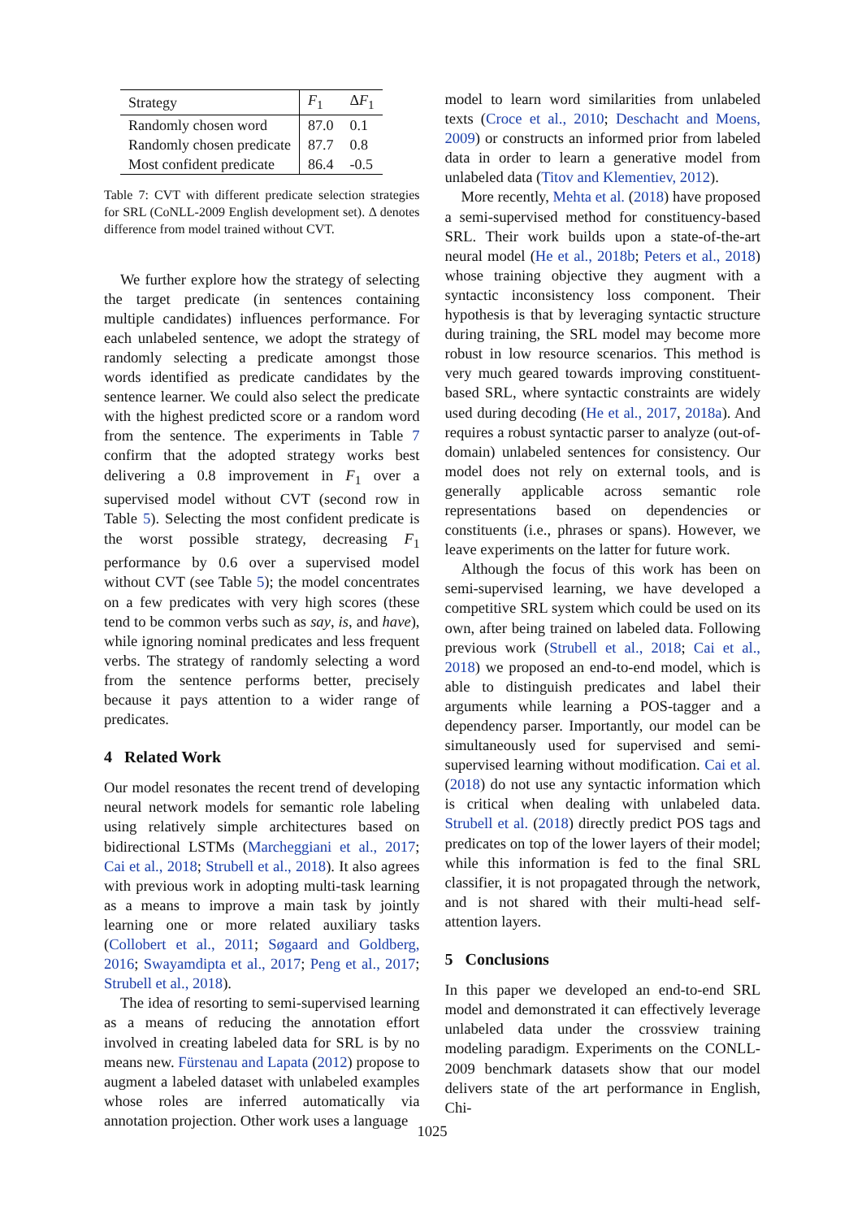| Strategy | F<sub>1</sub> | Δ F<sub>1</sub> |
| --- | --- | --- |
| Randomly chosen word | 87.0 | 0.1 |
| Randomly chosen predicate | 87.7 | 0.8 |
| Most confident predicate | 86.4 | -0.5 |
Table 7: CVT with different predicate selection strategies for SRL (CoNLL-2009 English development set). Δ denotes difference from model trained without CVT.
We further explore how the strategy of selecting the target predicate (in sentences containing multiple candidates) influences performance. For each unlabeled sentence, we adopt the strategy of randomly selecting a predicate amongst those words identified as predicate candidates by the sentence learner. We could also select the predicate with the highest predicted score or a random word from the sentence. The experiments in Table 7 confirm that the adopted strategy works best delivering a 0.8 improvement in F<sub>1</sub> over a supervised model without CVT (second row in Table 5). Selecting the most confident predicate is the worst possible strategy, decreasing F<sub>1</sub> performance by 0.6 over a supervised model without CVT (see Table 5); the model concentrates on a few predicates with very high scores (these tend to be common verbs such as say, is, and have), while ignoring nominal predicates and less frequent verbs. The strategy of randomly selecting a word from the sentence performs better, precisely because it pays attention to a wider range of predicates.
4 Related Work
Our model resonates the recent trend of developing neural network models for semantic role labeling using relatively simple architectures based on bidirectional LSTMs (Marcheggiani et al., 2017; Cai et al., 2018; Strubell et al., 2018). It also agrees with previous work in adopting multi-task learning as a means to improve a main task by jointly learning one or more related auxiliary tasks (Collobert et al., 2011; Søgaard and Goldberg, 2016; Swayamdipta et al., 2017; Peng et al., 2017; Strubell et al., 2018).
The idea of resorting to semi-supervised learning as a means of reducing the annotation effort involved in creating labeled data for SRL is by no means new. Fürstenau and Lapata (2012) propose to augment a labeled dataset with unlabeled examples whose roles are inferred automatically via annotation projection. Other work uses a language
model to learn word similarities from unlabeled texts (Croce et al., 2010; Deschacht and Moens, 2009) or constructs an informed prior from labeled data in order to learn a generative model from unlabeled data (Titov and Klementiev, 2012).
More recently, Mehta et al. (2018) have proposed a semi-supervised method for constituency-based SRL. Their work builds upon a state-of-the-art neural model (He et al., 2018b; Peters et al., 2018) whose training objective they augment with a syntactic inconsistency loss component. Their hypothesis is that by leveraging syntactic structure during training, the SRL model may become more robust in low resource scenarios. This method is very much geared towards improving constituent-based SRL, where syntactic constraints are widely used during decoding (He et al., 2017, 2018a). And requires a robust syntactic parser to analyze (out-of-domain) unlabeled sentences for consistency. Our model does not rely on external tools, and is generally applicable across semantic role representations based on dependencies or constituents (i.e., phrases or spans). However, we leave experiments on the latter for future work.
Although the focus of this work has been on semi-supervised learning, we have developed a competitive SRL system which could be used on its own, after being trained on labeled data. Following previous work (Strubell et al., 2018; Cai et al., 2018) we proposed an end-to-end model, which is able to distinguish predicates and label their arguments while learning a POS-tagger and a dependency parser. Importantly, our model can be simultaneously used for supervised and semi-supervised learning without modification. Cai et al. (2018) do not use any syntactic information which is critical when dealing with unlabeled data. Strubell et al. (2018) directly predict POS tags and predicates on top of the lower layers of their model; while this information is fed to the final SRL classifier, it is not propagated through the network, and is not shared with their multi-head self-attention layers.
5 Conclusions
In this paper we developed an end-to-end SRL model and demonstrated it can effectively leverage unlabeled data under the crossview training modeling paradigm. Experiments on the CONLL-2009 benchmark datasets show that our model delivers state of the art performance in English, Chi-
1025